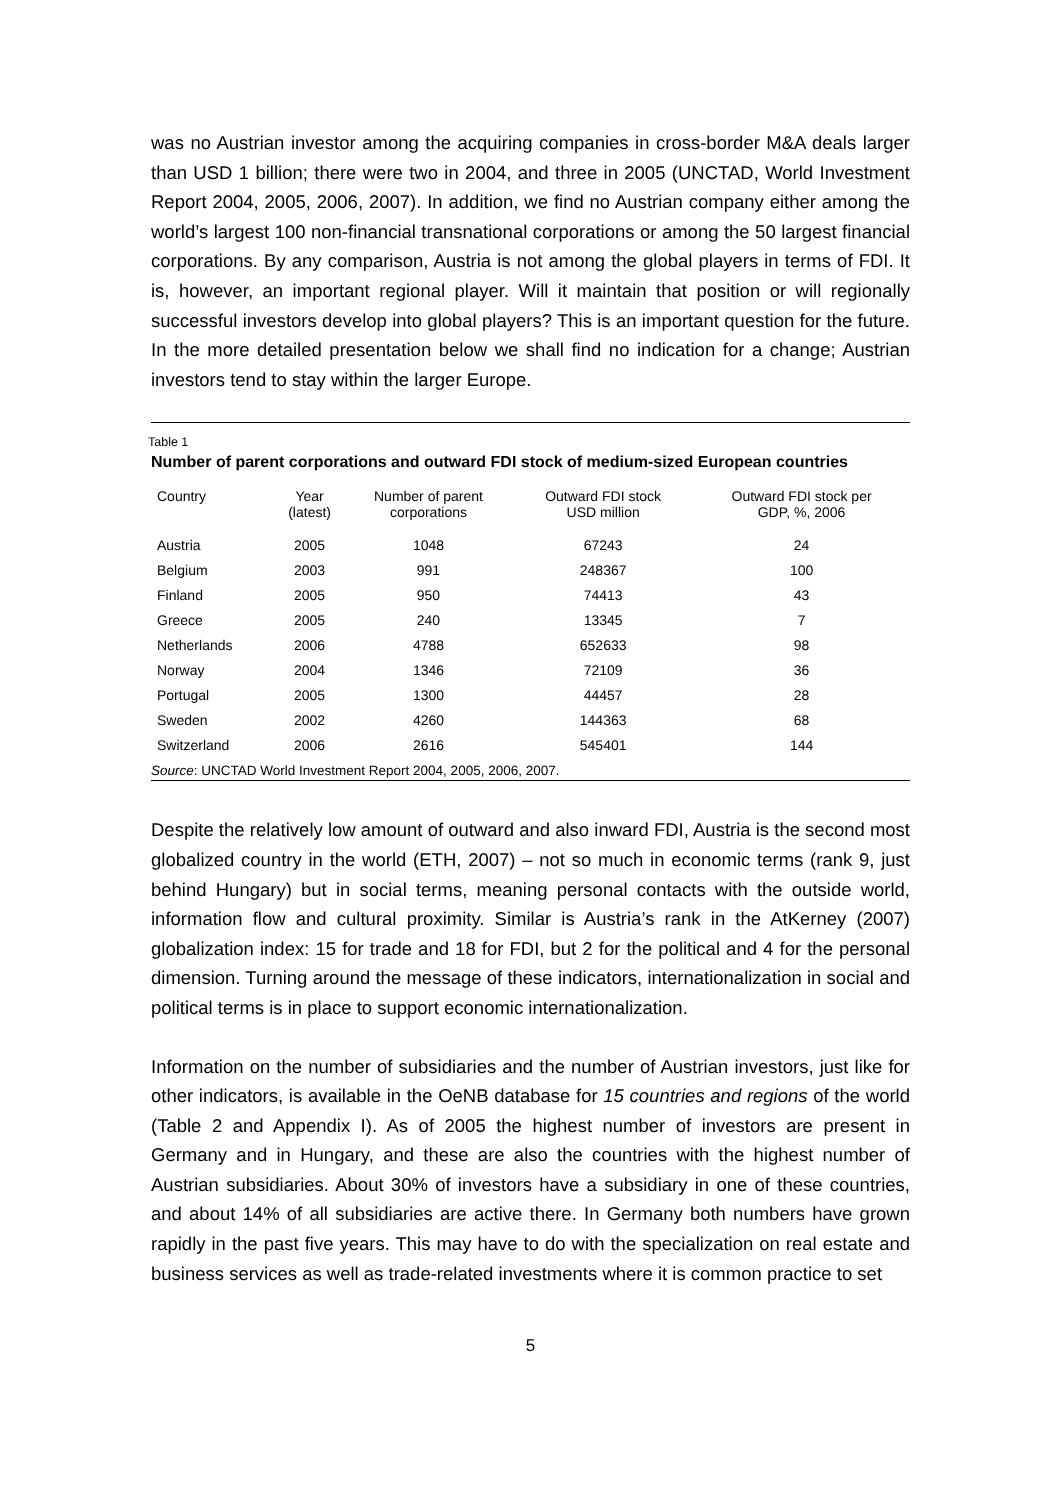was no Austrian investor among the acquiring companies in cross-border M&A deals larger than USD 1 billion; there were two in 2004, and three in 2005 (UNCTAD, World Investment Report 2004, 2005, 2006, 2007). In addition, we find no Austrian company either among the world’s largest 100 non-financial transnational corporations or among the 50 largest financial corporations. By any comparison, Austria is not among the global players in terms of FDI. It is, however, an important regional player. Will it maintain that position or will regionally successful investors develop into global players? This is an important question for the future. In the more detailed presentation below we shall find no indication for a change; Austrian investors tend to stay within the larger Europe.
Table 1
Number of parent corporations and outward FDI stock of medium-sized European countries
| Country | Year (latest) | Number of parent corporations | Outward FDI stock USD million | Outward FDI stock per GDP, %, 2006 |
| --- | --- | --- | --- | --- |
| Austria | 2005 | 1048 | 67243 | 24 |
| Belgium | 2003 | 991 | 248367 | 100 |
| Finland | 2005 | 950 | 74413 | 43 |
| Greece | 2005 | 240 | 13345 | 7 |
| Netherlands | 2006 | 4788 | 652633 | 98 |
| Norway | 2004 | 1346 | 72109 | 36 |
| Portugal | 2005 | 1300 | 44457 | 28 |
| Sweden | 2002 | 4260 | 144363 | 68 |
| Switzerland | 2006 | 2616 | 545401 | 144 |
Source: UNCTAD World Investment Report 2004, 2005, 2006, 2007.
Despite the relatively low amount of outward and also inward FDI, Austria is the second most globalized country in the world (ETH, 2007) – not so much in economic terms (rank 9, just behind Hungary) but in social terms, meaning personal contacts with the outside world, information flow and cultural proximity. Similar is Austria’s rank in the AtKerney (2007) globalization index: 15 for trade and 18 for FDI, but 2 for the political and 4 for the personal dimension. Turning around the message of these indicators, internationalization in social and political terms is in place to support economic internationalization.
Information on the number of subsidiaries and the number of Austrian investors, just like for other indicators, is available in the OeNB database for 15 countries and regions of the world (Table 2 and Appendix I). As of 2005 the highest number of investors are present in Germany and in Hungary, and these are also the countries with the highest number of Austrian subsidiaries. About 30% of investors have a subsidiary in one of these countries, and about 14% of all subsidiaries are active there. In Germany both numbers have grown rapidly in the past five years. This may have to do with the specialization on real estate and business services as well as trade-related investments where it is common practice to set
5